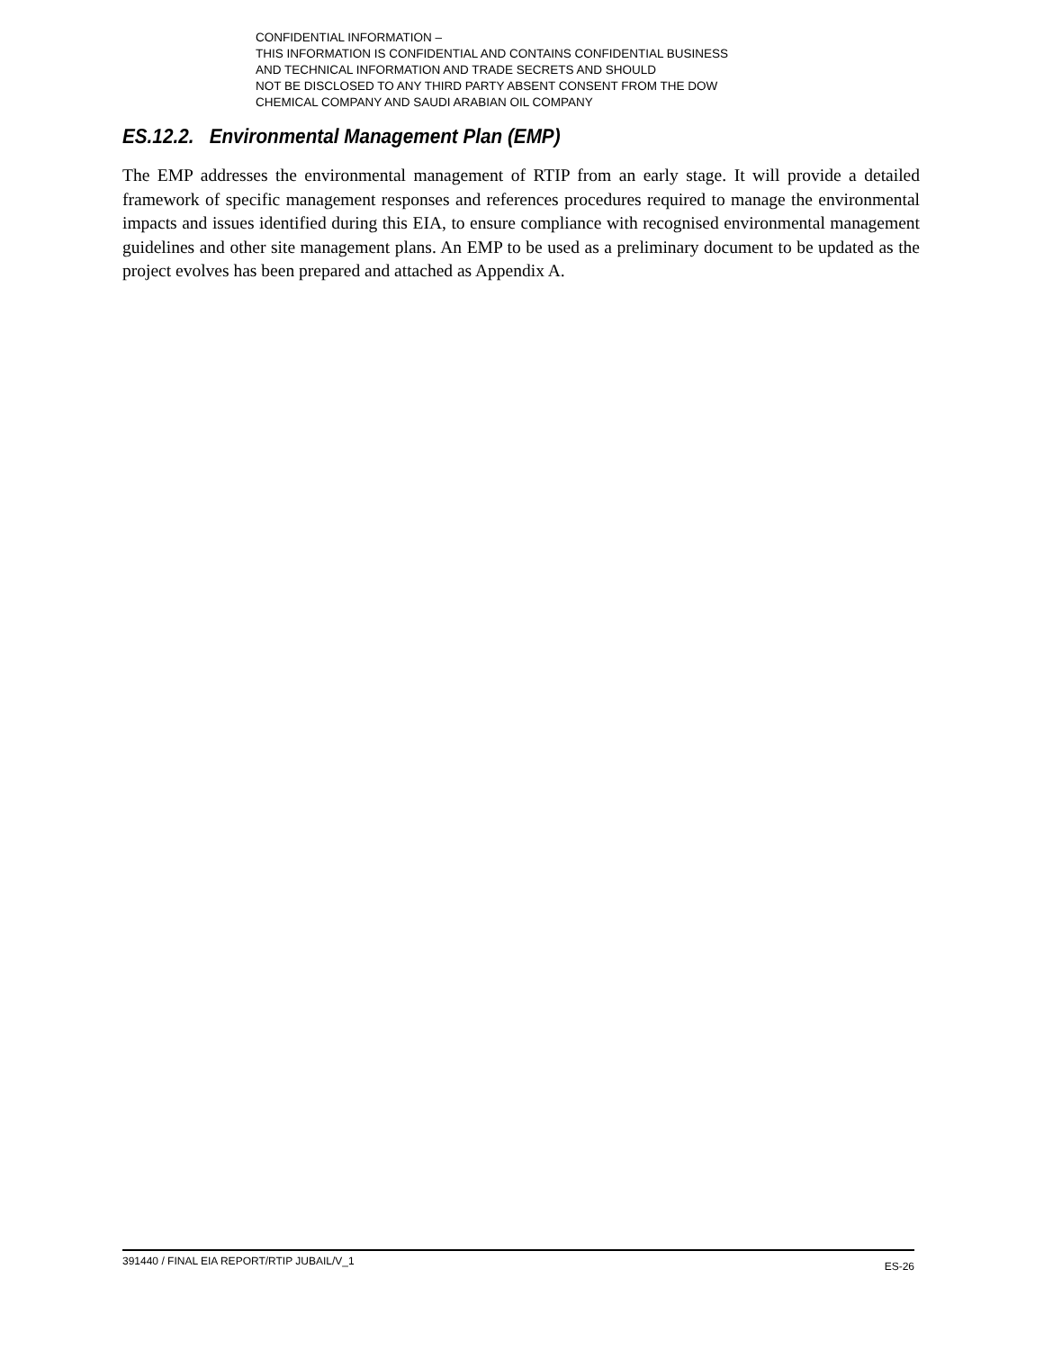CONFIDENTIAL INFORMATION –
THIS INFORMATION IS CONFIDENTIAL AND CONTAINS CONFIDENTIAL BUSINESS
AND TECHNICAL INFORMATION AND TRADE SECRETS AND SHOULD
NOT BE DISCLOSED TO ANY THIRD PARTY ABSENT CONSENT FROM THE DOW
CHEMICAL COMPANY AND SAUDI ARABIAN OIL COMPANY
ES.12.2. Environmental Management Plan (EMP)
The EMP addresses the environmental management of RTIP from an early stage. It will provide a detailed framework of specific management responses and references procedures required to manage the environmental impacts and issues identified during this EIA, to ensure compliance with recognised environmental management guidelines and other site management plans. An EMP to be used as a preliminary document to be updated as the project evolves has been prepared and attached as Appendix A.
391440 / FINAL EIA REPORT/RTIP JUBAIL/V_1 ES-26